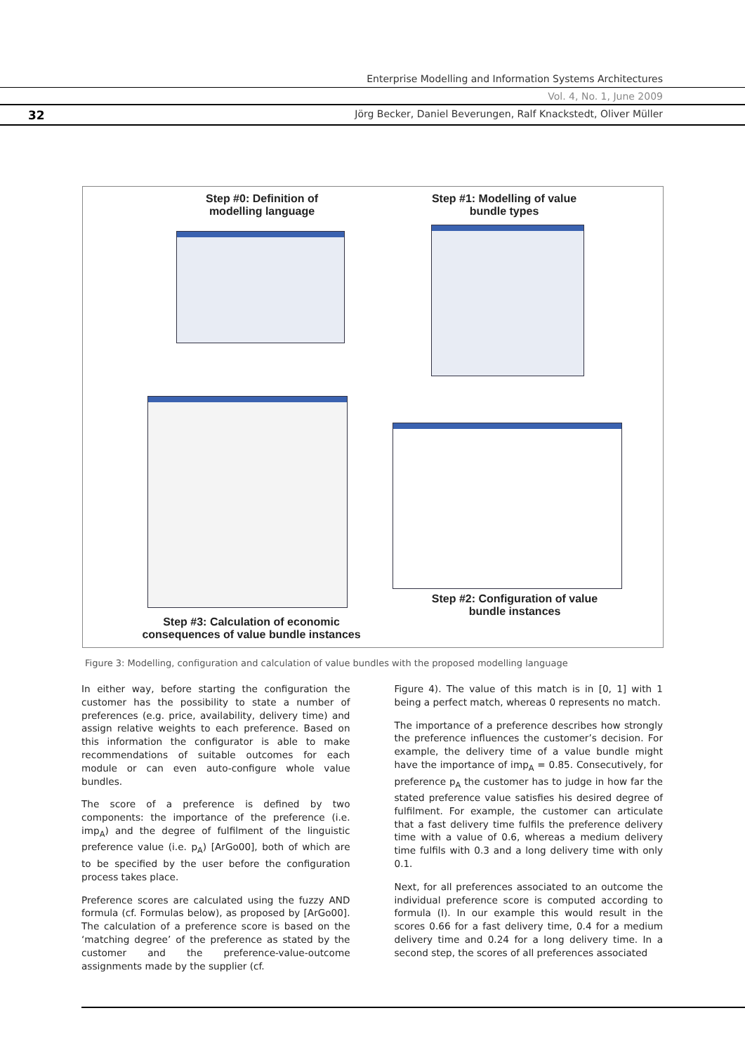Enterprise Modelling and Information Systems Architectures
Vol. 4, No. 1, June 2009
32 Jörg Becker, Daniel Beverungen, Ralf Knackstedt, Oliver Müller
Step #0: Definition of modelling language
Step #1: Modelling of value bundle types
Step #2: Configuration of value bundle instances
Step #3: Calculation of economic consequences of value bundle instances
Figure 3: Modelling, configuration and calculation of value bundles with the proposed modelling language
In either way, before starting the configuration the customer has the possibility to state a number of preferences (e.g. price, availability, delivery time) and assign relative weights to each preference. Based on this information the configurator is able to make recommendations of suitable outcomes for each module or can even auto-configure whole value bundles.
The score of a preference is defined by two components: the importance of the preference (i.e. imp<sub>A</sub>) and the degree of fulfilment of the linguistic preference value (i.e. p<sub>A</sub>) [ArGo00], both of which are to be specified by the user before the configuration process takes place.
Preference scores are calculated using the fuzzy AND formula (cf. Formulas below), as proposed by [ArGo00]. The calculation of a preference score is based on the ‘matching degree’ of the preference as stated by the customer and the preference-value-outcome assignments made by the supplier (cf.
Figure 4). The value of this match is in [0, 1] with 1 being a perfect match, whereas 0 represents no match.
The importance of a preference describes how strongly the preference influences the customer’s decision. For example, the delivery time of a value bundle might have the importance of imp<sub>A</sub> = 0.85. Consecutively, for preference p<sub>A</sub> the customer has to judge in how far the stated preference value satisfies his desired degree of fulfilment. For example, the customer can articulate that a fast delivery time fulfils the preference delivery time with a value of 0.6, whereas a medium delivery time fulfils with 0.3 and a long delivery time with only 0.1.
Next, for all preferences associated to an outcome the individual preference score is computed according to formula (I). In our example this would result in the scores 0.66 for a fast delivery time, 0.4 for a medium delivery time and 0.24 for a long delivery time. In a second step, the scores of all preferences associated